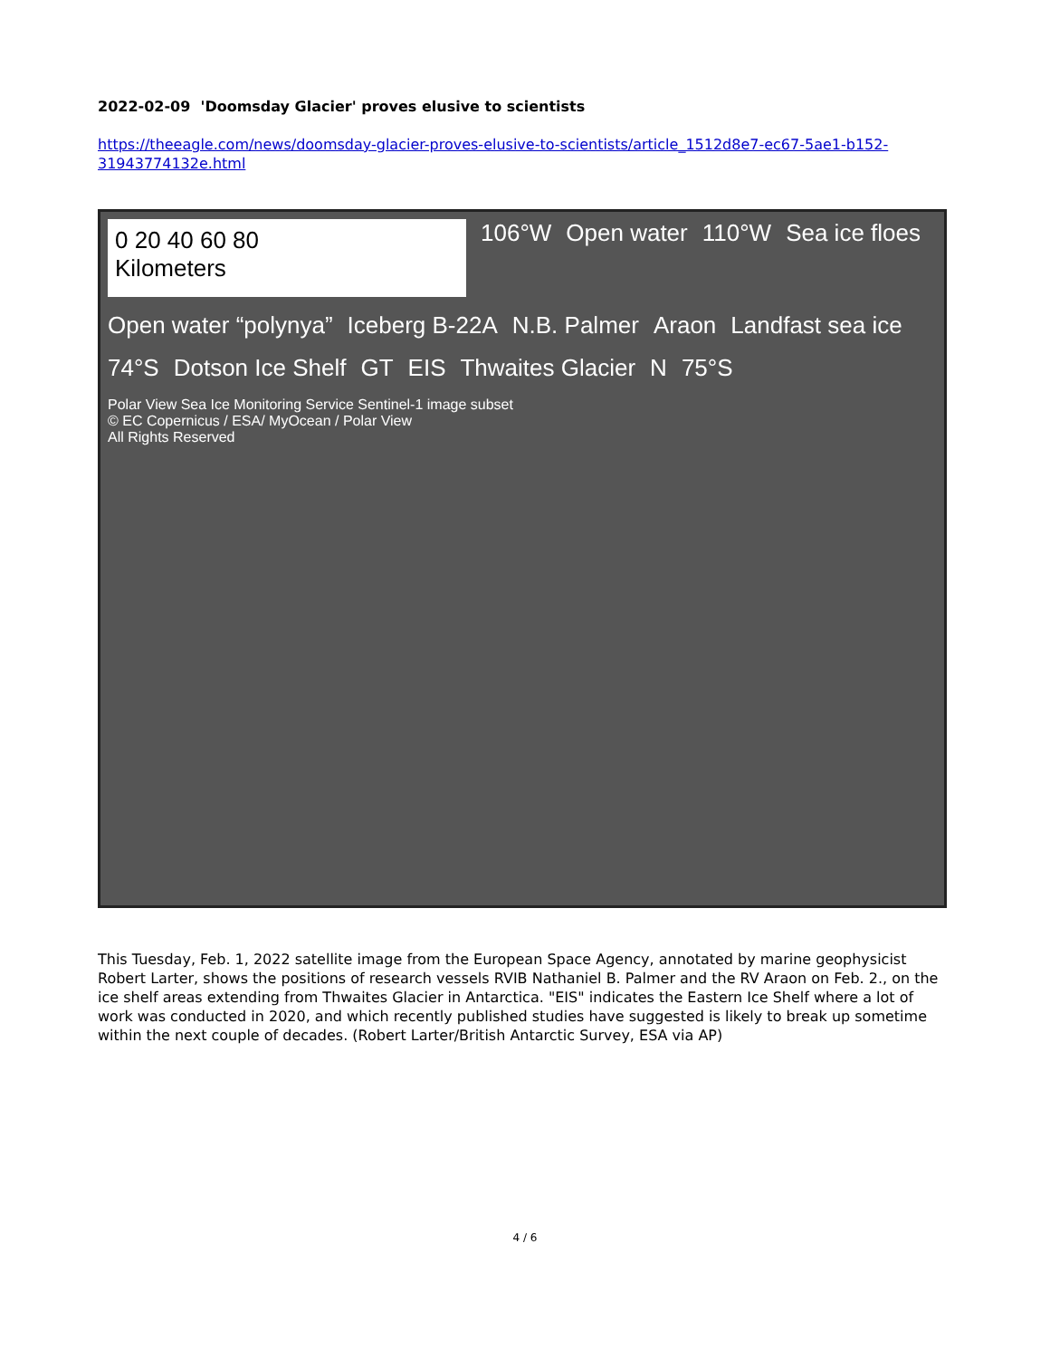2022-02-09 'Doomsday Glacier' proves elusive to scientists
https://theeagle.com/news/doomsday-glacier-proves-elusive-to-scientists/article_1512d8e7-ec67-5ae1-b152-31943774132e.html
0 20 40 60 80
Kilometers
106°W
Open water
110°W
Sea ice floes
Open water “polynya”
Iceberg B-22A
N.B. Palmer
Araon
Landfast sea ice
74°S
Dotson Ice Shelf
GT
EIS
Thwaites Glacier
N
75°S
Polar View Sea Ice Monitoring Service Sentinel-1 image subset
© EC Copernicus / ESA/ MyOcean / Polar View
All Rights Reserved
This Tuesday, Feb. 1, 2022 satellite image from the European Space Agency, annotated by marine geophysicist Robert Larter, shows the positions of research vessels RVIB Nathaniel B. Palmer and the RV Araon on Feb. 2., on the ice shelf areas extending from Thwaites Glacier in Antarctica. "EIS" indicates the Eastern Ice Shelf where a lot of work was conducted in 2020, and which recently published studies have suggested is likely to break up sometime within the next couple of decades. (Robert Larter/British Antarctic Survey, ESA via AP)
4 / 6